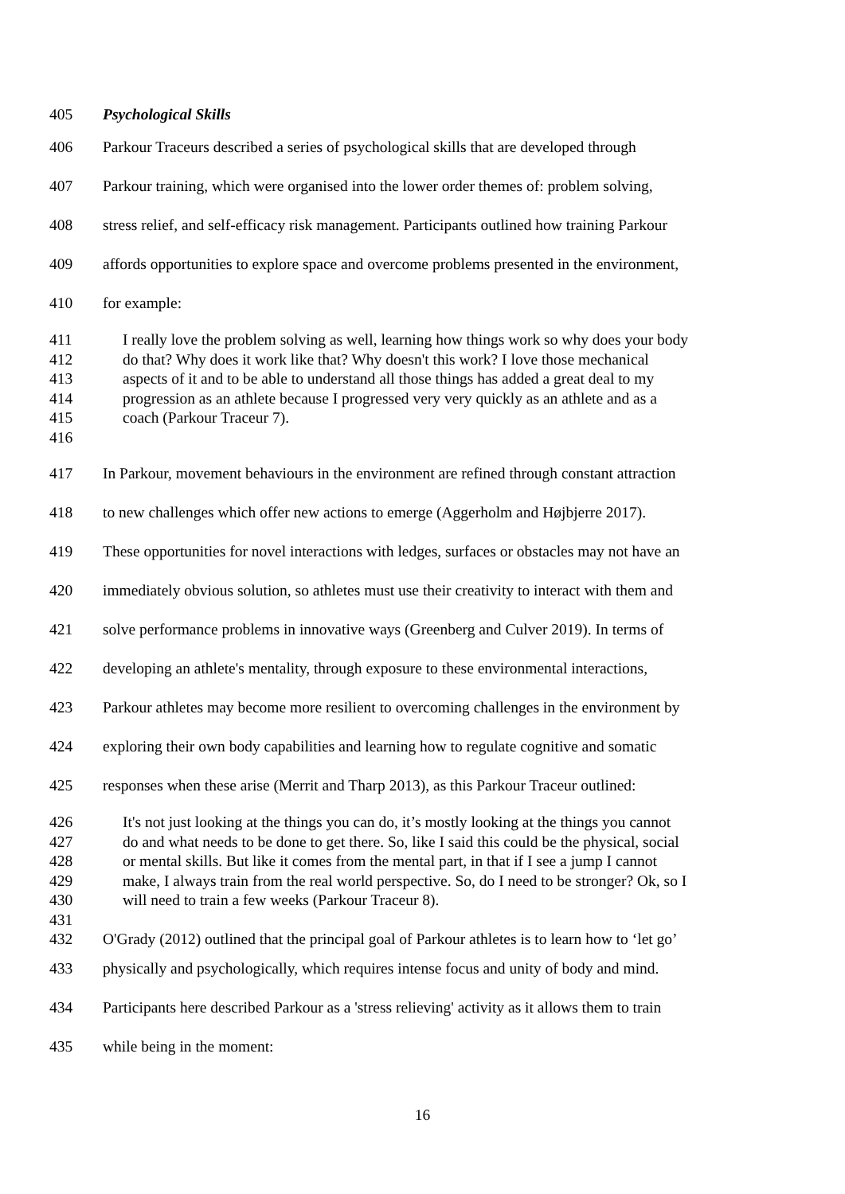405 Psychological Skills
406 Parkour Traceurs described a series of psychological skills that are developed through
407 Parkour training, which were organised into the lower order themes of: problem solving,
408 stress relief, and self-efficacy risk management. Participants outlined how training Parkour
409 affords opportunities to explore space and overcome problems presented in the environment,
410 for example:
411 I really love the problem solving as well, learning how things work so why does your body
412 do that? Why does it work like that? Why doesn't this work? I love those mechanical
413 aspects of it and to be able to understand all those things has added a great deal to my
414 progression as an athlete because I progressed very very quickly as an athlete and as a
415 coach (Parkour Traceur 7).
416
417 In Parkour, movement behaviours in the environment are refined through constant attraction
418 to new challenges which offer new actions to emerge (Aggerholm and Højbjerre 2017).
419 These opportunities for novel interactions with ledges, surfaces or obstacles may not have an
420 immediately obvious solution, so athletes must use their creativity to interact with them and
421 solve performance problems in innovative ways (Greenberg and Culver 2019). In terms of
422 developing an athlete's mentality, through exposure to these environmental interactions,
423 Parkour athletes may become more resilient to overcoming challenges in the environment by
424 exploring their own body capabilities and learning how to regulate cognitive and somatic
425 responses when these arise (Merrit and Tharp 2013), as this Parkour Traceur outlined:
426 It's not just looking at the things you can do, it’s mostly looking at the things you cannot
427 do and what needs to be done to get there. So, like I said this could be the physical, social
428 or mental skills. But like it comes from the mental part, in that if I see a jump I cannot
429 make, I always train from the real world perspective. So, do I need to be stronger? Ok, so I
430 will need to train a few weeks (Parkour Traceur 8).
431
432 O'Grady (2012) outlined that the principal goal of Parkour athletes is to learn how to ‘let go’
433 physically and psychologically, which requires intense focus and unity of body and mind.
434 Participants here described Parkour as a 'stress relieving' activity as it allows them to train
435 while being in the moment:
16